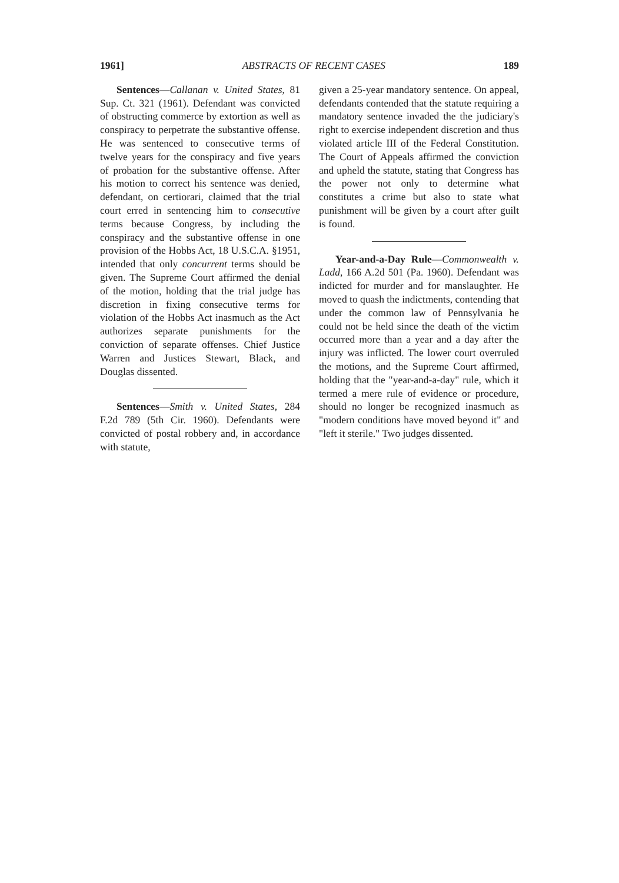1961] ABSTRACTS OF RECENT CASES 189
Sentences—Callanan v. United States, 81 Sup. Ct. 321 (1961). Defendant was convicted of obstructing commerce by extortion as well as conspiracy to perpetrate the substantive offense. He was sentenced to consecutive terms of twelve years for the conspiracy and five years of probation for the substantive offense. After his motion to correct his sentence was denied, defendant, on certiorari, claimed that the trial court erred in sentencing him to consecutive terms because Congress, by including the conspiracy and the substantive offense in one provision of the Hobbs Act, 18 U.S.C.A. §1951, intended that only concurrent terms should be given. The Supreme Court affirmed the denial of the motion, holding that the trial judge has discretion in fixing consecutive terms for violation of the Hobbs Act inasmuch as the Act authorizes separate punishments for the conviction of separate offenses. Chief Justice Warren and Justices Stewart, Black, and Douglas dissented.
Sentences—Smith v. United States, 284 F.2d 789 (5th Cir. 1960). Defendants were convicted of postal robbery and, in accordance with statute,
given a 25-year mandatory sentence. On appeal, defendants contended that the statute requiring a mandatory sentence invaded the the judiciary's right to exercise independent discretion and thus violated article III of the Federal Constitution. The Court of Appeals affirmed the conviction and upheld the statute, stating that Congress has the power not only to determine what constitutes a crime but also to state what punishment will be given by a court after guilt is found.
Year-and-a-Day Rule—Commonwealth v. Ladd, 166 A.2d 501 (Pa. 1960). Defendant was indicted for murder and for manslaughter. He moved to quash the indictments, contending that under the common law of Pennsylvania he could not be held since the death of the victim occurred more than a year and a day after the injury was inflicted. The lower court overruled the motions, and the Supreme Court affirmed, holding that the "year-and-a-day" rule, which it termed a mere rule of evidence or procedure, should no longer be recognized inasmuch as "modern conditions have moved beyond it" and "left it sterile." Two judges dissented.